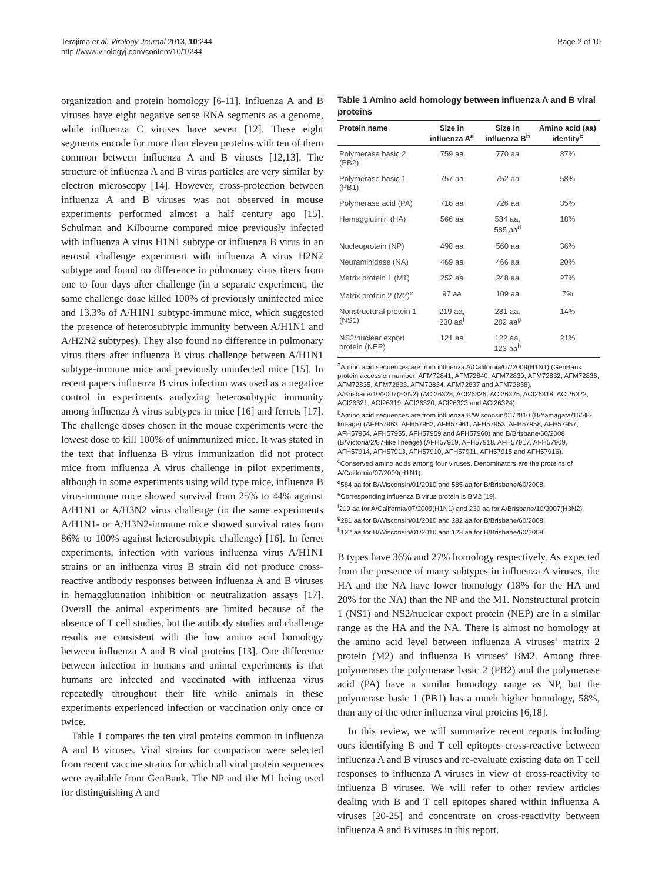Terajima et al. Virology Journal 2013, 10:244
http://www.virologyj.com/content/10/1/244
Page 2 of 10
organization and protein homology [6-11]. Influenza A and B viruses have eight negative sense RNA segments as a genome, while influenza C viruses have seven [12]. These eight segments encode for more than eleven proteins with ten of them common between influenza A and B viruses [12,13]. The structure of influenza A and B virus particles are very similar by electron microscopy [14]. However, cross-protection between influenza A and B viruses was not observed in mouse experiments performed almost a half century ago [15]. Schulman and Kilbourne compared mice previously infected with influenza A virus H1N1 subtype or influenza B virus in an aerosol challenge experiment with influenza A virus H2N2 subtype and found no difference in pulmonary virus titers from one to four days after challenge (in a separate experiment, the same challenge dose killed 100% of previously uninfected mice and 13.3% of A/H1N1 subtype-immune mice, which suggested the presence of heterosubtypic immunity between A/H1N1 and A/H2N2 subtypes). They also found no difference in pulmonary virus titers after influenza B virus challenge between A/H1N1 subtype-immune mice and previously uninfected mice [15]. In recent papers influenza B virus infection was used as a negative control in experiments analyzing heterosubtypic immunity among influenza A virus subtypes in mice [16] and ferrets [17]. The challenge doses chosen in the mouse experiments were the lowest dose to kill 100% of unimmunized mice. It was stated in the text that influenza B virus immunization did not protect mice from influenza A virus challenge in pilot experiments, although in some experiments using wild type mice, influenza B virus-immune mice showed survival from 25% to 44% against A/H1N1 or A/H3N2 virus challenge (in the same experiments A/H1N1- or A/H3N2-immune mice showed survival rates from 86% to 100% against heterosubtypic challenge) [16]. In ferret experiments, infection with various influenza virus A/H1N1 strains or an influenza virus B strain did not produce cross-reactive antibody responses between influenza A and B viruses in hemagglutination inhibition or neutralization assays [17]. Overall the animal experiments are limited because of the absence of T cell studies, but the antibody studies and challenge results are consistent with the low amino acid homology between influenza A and B viral proteins [13]. One difference between infection in humans and animal experiments is that humans are infected and vaccinated with influenza virus repeatedly throughout their life while animals in these experiments experienced infection or vaccination only once or twice.
Table 1 compares the ten viral proteins common in influenza A and B viruses. Viral strains for comparison were selected from recent vaccine strains for which all viral protein sequences were available from GenBank. The NP and the M1 being used for distinguishing A and
Table 1 Amino acid homology between influenza A and B viral proteins
| Protein name | Size in influenza A<sup>a</sup> | Size in influenza B<sup>b</sup> | Amino acid (aa) identity<sup>c</sup> |
| --- | --- | --- | --- |
| Polymerase basic 2 (PB2) | 759 aa | 770 aa | 37% |
| Polymerase basic 1 (PB1) | 757 aa | 752 aa | 58% |
| Polymerase acid (PA) | 716 aa | 726 aa | 35% |
| Hemagglutinin (HA) | 566 aa | 584 aa, 585 aa<sup>d</sup> | 18% |
| Nucleoprotein (NP) | 498 aa | 560 aa | 36% |
| Neuraminidase (NA) | 469 aa | 466 aa | 20% |
| Matrix protein 1 (M1) | 252 aa | 248 aa | 27% |
| Matrix protein 2 (M2)<sup>e</sup> | 97 aa | 109 aa | 7% |
| Nonstructural protein 1 (NS1) | 219 aa, 230 aa<sup>f</sup> | 281 aa, 282 aa<sup>g</sup> | 14% |
| NS2/nuclear export protein (NEP) | 121 aa | 122 aa, 123 aa<sup>h</sup> | 21% |
<sup>a</sup> Amino acid sequences are from influenza A/California/07/2009(H1N1) (GenBank protein accession number: AFM72841, AFM72840, AFM72839, AFM72832, AFM72836, AFM72835, AFM72833, AFM72834, AFM72837 and AFM72838), A/Brisbane/10/2007(H3N2) (ACI26328, ACI26326, ACI26325, ACI26318, ACI26322, ACI26321, ACI26319, ACI26320, ACI26323 and ACI26324).
<sup>b</sup> Amino acid sequences are from influenza B/Wisconsin/01/2010 (B/Yamagata/16/88-lineage) (AFH57963, AFH57962, AFH57961, AFH57953, AFH57958, AFH57957, AFH57954, AFH57955, AFH57959 and AFH57960) and B/Brisbane/60/2008 (B/Victoria/2/87-like lineage) (AFH57919, AFH57918, AFH57917, AFH57909, AFH57914, AFH57913, AFH57910, AFH57911, AFH57915 and AFH57916).
<sup>c</sup> Conserved amino acids among four viruses. Denominators are the proteins of A/California/07/2009(H1N1).
<sup>d</sup> 584 aa for B/Wisconsin/01/2010 and 585 aa for B/Brisbane/60/2008.
<sup>e</sup> Corresponding influenza B virus protein is BM2 [19].
<sup>f</sup> 219 aa for A/California/07/2009(H1N1) and 230 aa for A/Brisbane/10/2007(H3N2).
<sup>g</sup> 281 aa for B/Wisconsin/01/2010 and 282 aa for B/Brisbane/60/2008.
<sup>h</sup> 122 aa for B/Wisconsin/01/2010 and 123 aa for B/Brisbane/60/2008.
B types have 36% and 27% homology respectively. As expected from the presence of many subtypes in influenza A viruses, the HA and the NA have lower homology (18% for the HA and 20% for the NA) than the NP and the M1. Nonstructural protein 1 (NS1) and NS2/nuclear export protein (NEP) are in a similar range as the HA and the NA. There is almost no homology at the amino acid level between influenza A viruses’ matrix 2 protein (M2) and influenza B viruses’ BM2. Among three polymerases the polymerase basic 2 (PB2) and the polymerase acid (PA) have a similar homology range as NP, but the polymerase basic 1 (PB1) has a much higher homology, 58%, than any of the other influenza viral proteins [6,18].
In this review, we will summarize recent reports including ours identifying B and T cell epitopes cross-reactive between influenza A and B viruses and re-evaluate existing data on T cell responses to influenza A viruses in view of cross-reactivity to influenza B viruses. We will refer to other review articles dealing with B and T cell epitopes shared within influenza A viruses [20-25] and concentrate on cross-reactivity between influenza A and B viruses in this report.